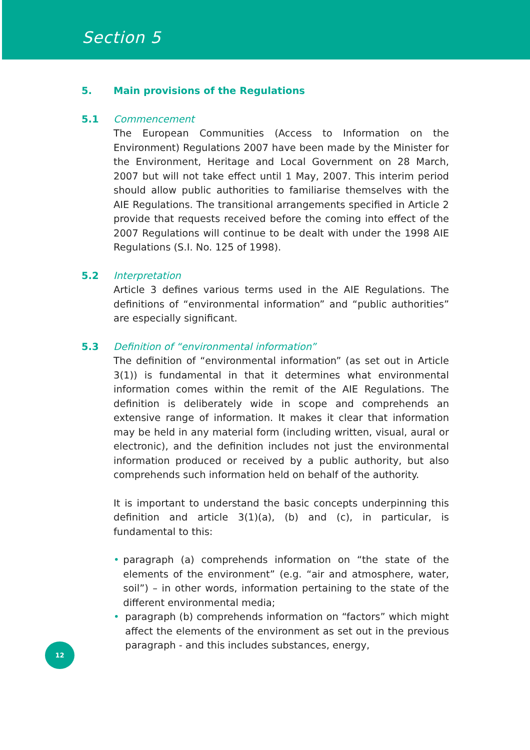Section 5
5. Main provisions of the Regulations
5.1 Commencement
The European Communities (Access to Information on the Environment) Regulations 2007 have been made by the Minister for the Environment, Heritage and Local Government on 28 March, 2007 but will not take effect until 1 May, 2007. This interim period should allow public authorities to familiarise themselves with the AIE Regulations. The transitional arrangements specified in Article 2 provide that requests received before the coming into effect of the 2007 Regulations will continue to be dealt with under the 1998 AIE Regulations (S.I. No. 125 of 1998).
5.2 Interpretation
Article 3 defines various terms used in the AIE Regulations. The definitions of “environmental information” and “public authorities” are especially significant.
5.3 Definition of “environmental information”
The definition of “environmental information” (as set out in Article 3(1)) is fundamental in that it determines what environmental information comes within the remit of the AIE Regulations. The definition is deliberately wide in scope and comprehends an extensive range of information. It makes it clear that information may be held in any material form (including written, visual, aural or electronic), and the definition includes not just the environmental information produced or received by a public authority, but also comprehends such information held on behalf of the authority.
It is important to understand the basic concepts underpinning this definition and article 3(1)(a), (b) and (c), in particular, is fundamental to this:
• paragraph (a) comprehends information on “the state of the elements of the environment” (e.g. “air and atmosphere, water, soil”) – in other words, information pertaining to the state of the different environmental media;
• paragraph (b) comprehends information on “factors” which might affect the elements of the environment as set out in the previous paragraph - and this includes substances, energy,
12